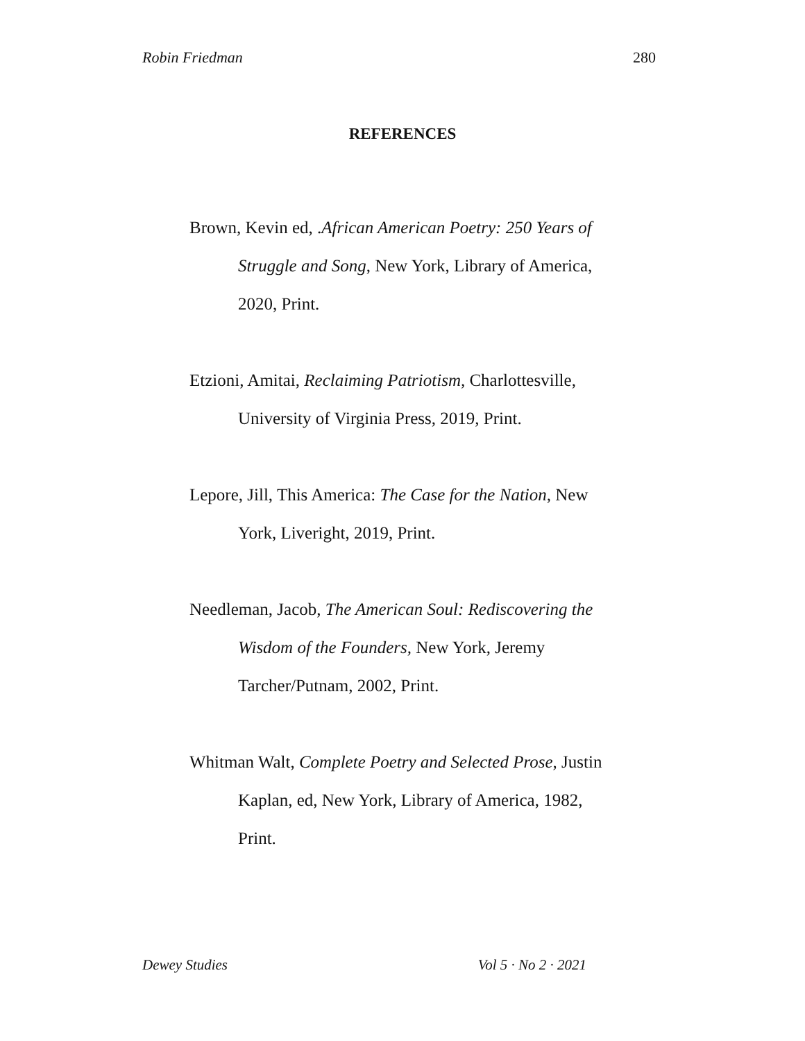Robin Friedman 280
REFERENCES
Brown, Kevin ed, .African American Poetry: 250 Years of Struggle and Song, New York, Library of America, 2020, Print.
Etzioni, Amitai, Reclaiming Patriotism, Charlottesville, University of Virginia Press, 2019, Print.
Lepore, Jill, This America: The Case for the Nation, New York, Liveright, 2019, Print.
Needleman, Jacob, The American Soul: Rediscovering the Wisdom of the Founders, New York, Jeremy Tarcher/Putnam, 2002, Print.
Whitman Walt, Complete Poetry and Selected Prose, Justin Kaplan, ed, New York, Library of America, 1982, Print.
Dewey Studies Vol 5 · No 2 · 2021